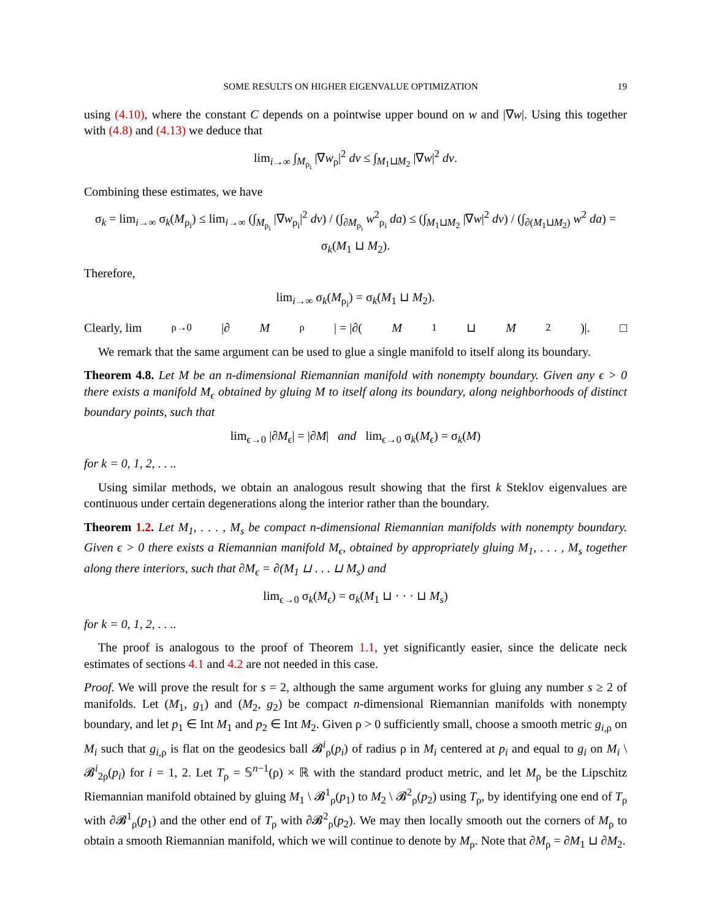SOME RESULTS ON HIGHER EIGENVALUE OPTIMIZATION 19
using (4.10), where the constant C depends on a pointwise upper bound on w and |∇w|. Using this together with (4.8) and (4.13) we deduce that
lim<sub>i→∞</sub> ∫<sub>M<sub>ρ<sub>i</sub></sub></sub> |∇w<sub>ρ</sub>|<sup>2</sup> dv ≤ ∫<sub>M<sub>1</sub>⊔M<sub>2</sub></sub> |∇w|<sup>2</sup> dv.
Combining these estimates, we have
σ<sub>k</sub> = lim<sub>i→∞</sub> σ<sub>k</sub>(M<sub>ρ<sub>i</sub></sub>) ≤ lim<sub>i→∞</sub> (∫<sub>M<sub>ρ<sub>i</sub></sub></sub> |∇w<sub>ρ<sub>i</sub></sub>|<sup>2</sup> dv) / (∫<sub>∂M<sub>ρ<sub>i</sub></sub></sub> w<sup>2</sup><sub>ρ<sub>i</sub></sub> da) ≤ (∫<sub>M<sub>1</sub>⊔M<sub>2</sub></sub> |∇w|<sup>2</sup> dv) / (∫<sub>∂(M<sub>1</sub>⊔M<sub>2</sub>)</sub> w<sup>2</sup> da) = σ<sub>k</sub>(M<sub>1</sub> ⊔ M<sub>2</sub>).
Therefore,
lim<sub>i→∞</sub> σ<sub>k</sub>(M<sub>ρ<sub>i</sub></sub>) = σ<sub>k</sub>(M<sub>1</sub> ⊔ M<sub>2</sub>).
Clearly, lim<sub>ρ→0</sub> |∂ M<sub>ρ</sub>| = |∂(M<sub>1</sub> ⊔ M<sub>2</sub>)|. □
We remark that the same argument can be used to glue a single manifold to itself along its boundary.
Theorem 4.8. Let M be an n-dimensional Riemannian manifold with nonempty boundary. Given any ϵ > 0 there exists a manifold M<sub>ϵ</sub> obtained by gluing M to itself along its boundary, along neighborhoods of distinct boundary points, such that
lim<sub>ϵ→0</sub> |∂M<sub>ϵ</sub>| = |∂M| and lim<sub>ϵ→0</sub> σ<sub>k</sub>(M<sub>ϵ</sub>) = σ<sub>k</sub>(M)
for k = 0, 1, 2, . . ..
Using similar methods, we obtain an analogous result showing that the first k Steklov eigenvalues are continuous under certain degenerations along the interior rather than the boundary.
Theorem 1.2. Let M<sub>1</sub>, . . . , M<sub>s</sub> be compact n-dimensional Riemannian manifolds with nonempty boundary. Given ϵ > 0 there exists a Riemannian manifold M<sub>ϵ</sub>, obtained by appropriately gluing M<sub>1</sub>, . . . , M<sub>s</sub> together along there interiors, such that ∂M<sub>ϵ</sub> = ∂(M<sub>1</sub> ⊔ . . . ⊔ M<sub>s</sub>) and
lim<sub>ϵ→0</sub> σ<sub>k</sub>(M<sub>ϵ</sub>) = σ<sub>k</sub>(M<sub>1</sub> ⊔ · · · ⊔ M<sub>s</sub>)
for k = 0, 1, 2, . . ..
The proof is analogous to the proof of Theorem 1.1, yet significantly easier, since the delicate neck estimates of sections 4.1 and 4.2 are not needed in this case.
Proof. We will prove the result for s = 2, although the same argument works for gluing any number s ≥ 2 of manifolds. Let (M<sub>1</sub>, g<sub>1</sub>) and (M<sub>2</sub>, g<sub>2</sub>) be compact n-dimensional Riemannian manifolds with nonempty boundary, and let p<sub>1</sub> ∈ Int M<sub>1</sub> and p<sub>2</sub> ∈ Int M<sub>2</sub>. Given ρ > 0 sufficiently small, choose a smooth metric g<sub>i,ρ</sub> on M<sub>i</sub> such that g<sub>i,ρ</sub> is flat on the geodesics ball 𝓑<sup>i</sup><sub>ρ</sub>(p<sub>i</sub>) of radius ρ in M<sub>i</sub> centered at p<sub>i</sub> and equal to g<sub>i</sub> on M<sub>i</sub> \ 𝓑<sup>i</sup><sub>2ρ</sub>(p<sub>i</sub>) for i = 1, 2. Let T<sub>ρ</sub> = 𝕊<sup>n−1</sup>(ρ) × ℝ with the standard product metric, and let M<sub>ρ</sub> be the Lipschitz Riemannian manifold obtained by gluing M<sub>1</sub> \ 𝓑<sup>1</sup><sub>ρ</sub>(p<sub>1</sub>) to M<sub>2</sub> \ 𝓑<sup>2</sup><sub>ρ</sub>(p<sub>2</sub>) using T<sub>ρ</sub>, by identifying one end of T<sub>ρ</sub> with ∂𝓑<sup>1</sup><sub>ρ</sub>(p<sub>1</sub>) and the other end of T<sub>ρ</sub> with ∂𝓑<sup>2</sup><sub>ρ</sub>(p<sub>2</sub>). We may then locally smooth out the corners of M<sub>ρ</sub> to obtain a smooth Riemannian manifold, which we will continue to denote by M<sub>ρ</sub>. Note that ∂M<sub>ρ</sub> = ∂M<sub>1</sub> ⊔ ∂M<sub>2</sub>.